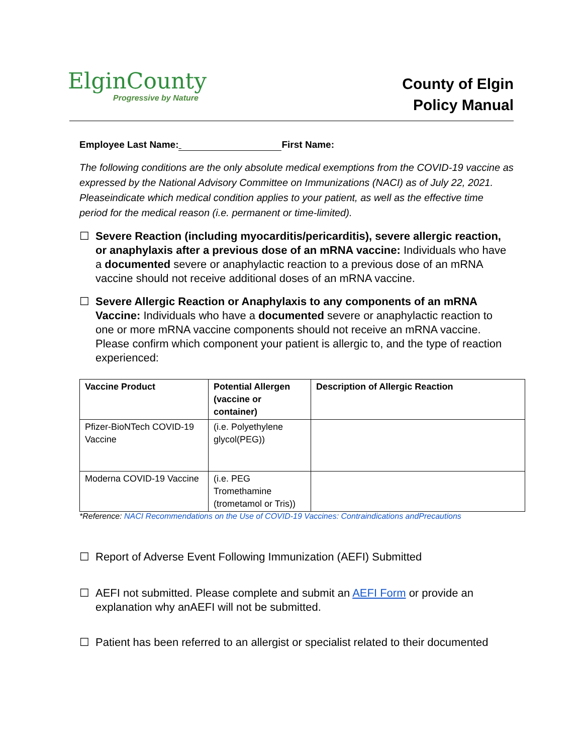ElginCounty
Progressive by Nature
County of Elgin
Policy Manual
Employee Last Name: First Name:
The following conditions are the only absolute medical exemptions from the COVID-19 vaccine as expressed by the National Advisory Committee on Immunizations (NACI) as of July 22, 2021. Pleaseindicate which medical condition applies to your patient, as well as the effective time period for the medical reason (i.e. permanent or time-limited).
☐ Severe Reaction (including myocarditis/pericarditis), severe allergic reaction, or anaphylaxis after a previous dose of an mRNA vaccine: Individuals who have a documented severe or anaphylactic reaction to a previous dose of an mRNA vaccine should not receive additional doses of an mRNA vaccine.
☐ Severe Allergic Reaction or Anaphylaxis to any components of an mRNA Vaccine: Individuals who have a documented severe or anaphylactic reaction to one or more mRNA vaccine components should not receive an mRNA vaccine. Please confirm which component your patient is allergic to, and the type of reaction experienced:
| Vaccine Product | Potential Allergen (vaccine or container) | Description of Allergic Reaction |
| --- | --- | --- |
| Pfizer-BioNTech COVID-19 Vaccine | (i.e. Polyethylene glycol(PEG)) | |
| Moderna COVID-19 Vaccine | (i.e. PEG Tromethamine (trometamol or Tris)) | |
*Reference: NACI Recommendations on the Use of COVID-19 Vaccines: Contraindications andPrecautions
☐ Report of Adverse Event Following Immunization (AEFI) Submitted
☐ AEFI not submitted. Please complete and submit an AEFI Form or provide an explanation why anAEFI will not be submitted.
☐ Patient has been referred to an allergist or specialist related to their documented